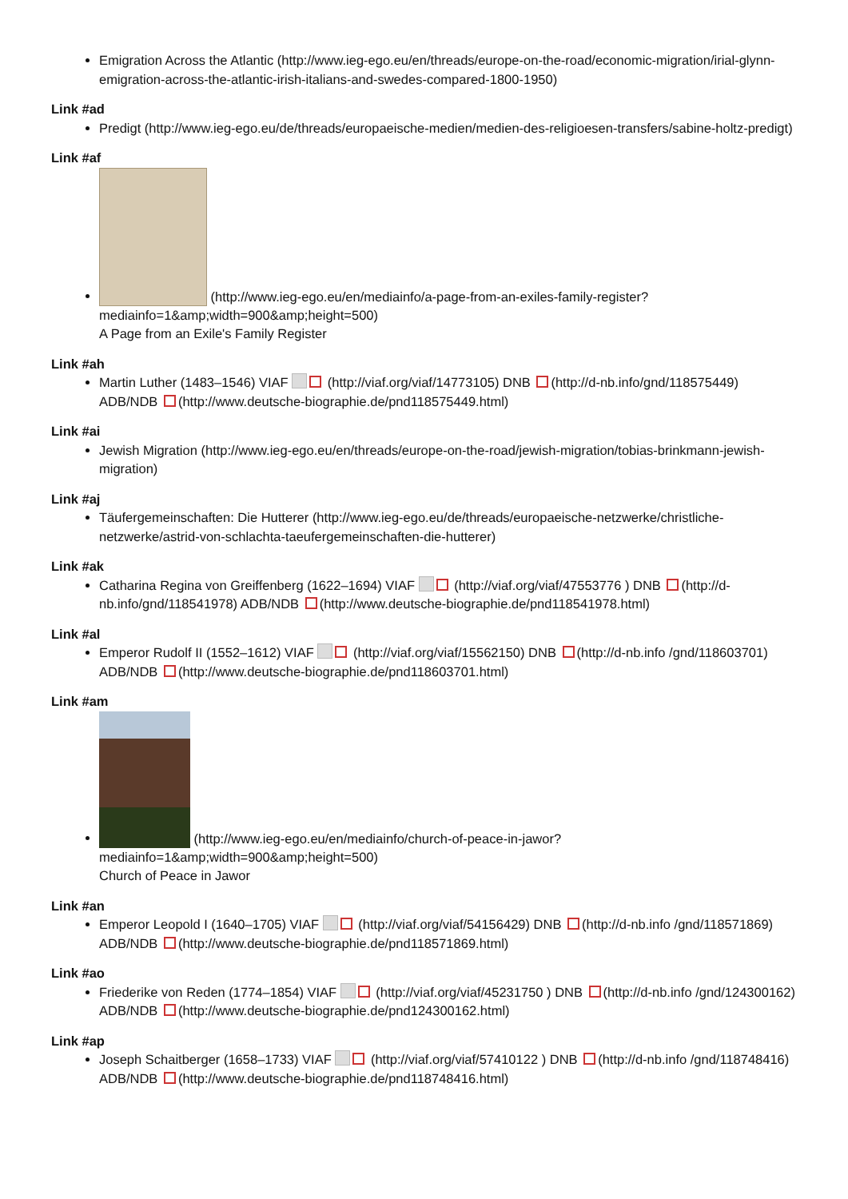Emigration Across the Atlantic (http://www.ieg-ego.eu/en/threads/europe-on-the-road/economic-migration/irial-glynn-emigration-across-the-atlantic-irish-italians-and-swedes-compared-1800-1950)
Link #ad
Predigt (http://www.ieg-ego.eu/de/threads/europaeische-medien/medien-des-religioesen-transfers/sabine-holtz-predigt)
Link #af
(http://www.ieg-ego.eu/en/mediainfo/a-page-from-an-exiles-family-register?mediainfo=1&amp;width=900&amp;height=500)
A Page from an Exile's Family Register
Link #ah
Martin Luther (1483–1546) VIAF (http://viaf.org/viaf/14773105) DNB (http://d-nb.info/gnd/118575449) ADB/NDB (http://www.deutsche-biographie.de/pnd118575449.html)
Link #ai
Jewish Migration (http://www.ieg-ego.eu/en/threads/europe-on-the-road/jewish-migration/tobias-brinkmann-jewish-migration)
Link #aj
Täufergemeinschaften: Die Hutterer (http://www.ieg-ego.eu/de/threads/europaeische-netzwerke/christliche-netzwerke/astrid-von-schlachta-taeufergemeinschaften-die-hutterer)
Link #ak
Catharina Regina von Greiffenberg (1622–1694) VIAF (http://viaf.org/viaf/47553776 ) DNB (http://d-nb.info/gnd/118541978) ADB/NDB (http://www.deutsche-biographie.de/pnd118541978.html)
Link #al
Emperor Rudolf II (1552–1612) VIAF (http://viaf.org/viaf/15562150) DNB (http://d-nb.info /gnd/118603701) ADB/NDB (http://www.deutsche-biographie.de/pnd118603701.html)
Link #am
(http://www.ieg-ego.eu/en/mediainfo/church-of-peace-in-jawor?mediainfo=1&amp;width=900&amp;height=500)
Church of Peace in Jawor
Link #an
Emperor Leopold I (1640–1705) VIAF (http://viaf.org/viaf/54156429) DNB (http://d-nb.info /gnd/118571869) ADB/NDB (http://www.deutsche-biographie.de/pnd118571869.html)
Link #ao
Friederike von Reden (1774–1854) VIAF (http://viaf.org/viaf/45231750 ) DNB (http://d-nb.info /gnd/124300162) ADB/NDB (http://www.deutsche-biographie.de/pnd124300162.html)
Link #ap
Joseph Schaitberger (1658–1733) VIAF (http://viaf.org/viaf/57410122 ) DNB (http://d-nb.info /gnd/118748416) ADB/NDB (http://www.deutsche-biographie.de/pnd118748416.html)